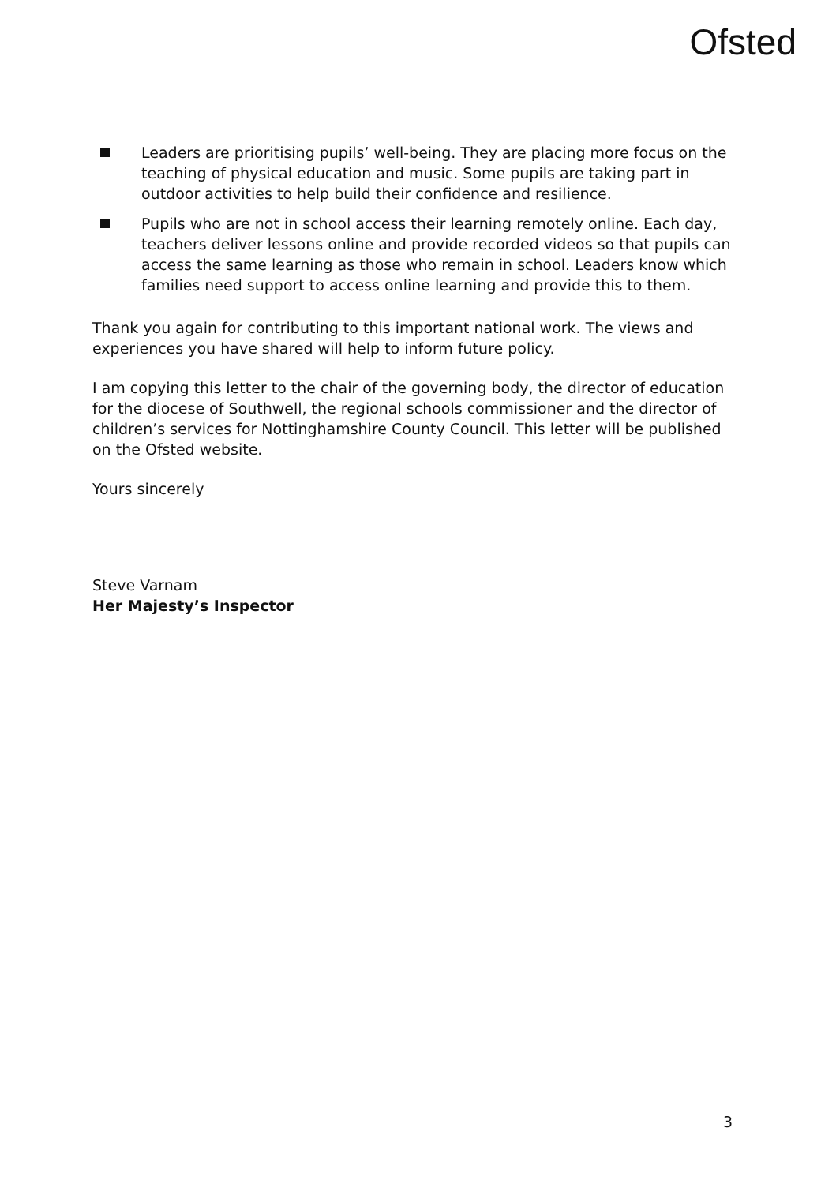Ofsted
Leaders are prioritising pupils’ well-being. They are placing more focus on the teaching of physical education and music. Some pupils are taking part in outdoor activities to help build their confidence and resilience.
Pupils who are not in school access their learning remotely online. Each day, teachers deliver lessons online and provide recorded videos so that pupils can access the same learning as those who remain in school. Leaders know which families need support to access online learning and provide this to them.
Thank you again for contributing to this important national work. The views and experiences you have shared will help to inform future policy.
I am copying this letter to the chair of the governing body, the director of education for the diocese of Southwell, the regional schools commissioner and the director of children’s services for Nottinghamshire County Council. This letter will be published on the Ofsted website.
Yours sincerely
Steve Varnam
Her Majesty’s Inspector
3